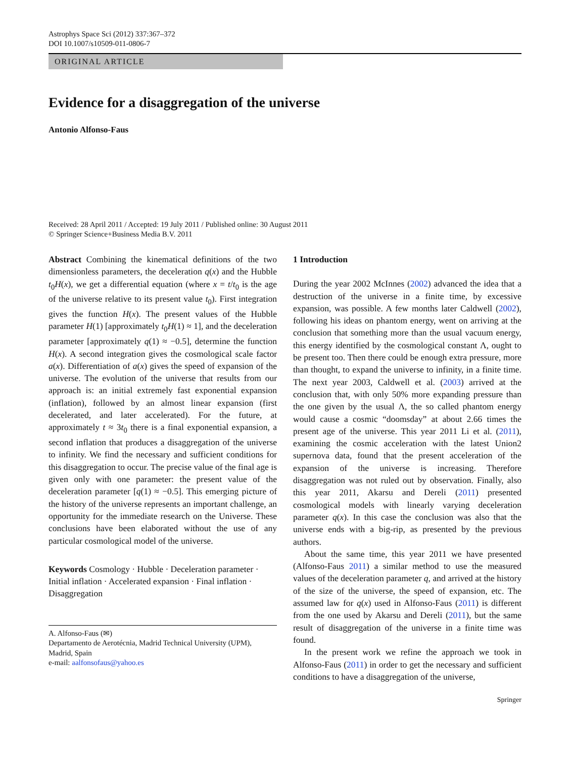Astrophys Space Sci (2012) 337:367–372
DOI 10.1007/s10509-011-0806-7
ORIGINAL ARTICLE
Evidence for a disaggregation of the universe
Antonio Alfonso-Faus
Received: 28 April 2011 / Accepted: 19 July 2011 / Published online: 30 August 2011
© Springer Science+Business Media B.V. 2011
Abstract Combining the kinematical definitions of the two dimensionless parameters, the deceleration q(x) and the Hubble t<sub>0</sub>H(x), we get a differential equation (where x = t/t<sub>0</sub> is the age of the universe relative to its present value t<sub>0</sub>). First integration gives the function H(x). The present values of the Hubble parameter H(1) [approximately t<sub>0</sub>H(1) ≈ 1], and the deceleration parameter [approximately q(1) ≈ −0.5], determine the function H(x). A second integration gives the cosmological scale factor a(x). Differentiation of a(x) gives the speed of expansion of the universe. The evolution of the universe that results from our approach is: an initial extremely fast exponential expansion (inflation), followed by an almost linear expansion (first decelerated, and later accelerated). For the future, at approximately t ≈ 3t<sub>0</sub> there is a final exponential expansion, a second inflation that produces a disaggregation of the universe to infinity. We find the necessary and sufficient conditions for this disaggregation to occur. The precise value of the final age is given only with one parameter: the present value of the deceleration parameter [q(1) ≈ −0.5]. This emerging picture of the history of the universe represents an important challenge, an opportunity for the immediate research on the Universe. These conclusions have been elaborated without the use of any particular cosmological model of the universe.
Keywords Cosmology · Hubble · Deceleration parameter · Initial inflation · Accelerated expansion · Final inflation · Disaggregation
A. Alfonso-Faus (✉)
Departamento de Aerotécnia, Madrid Technical University (UPM), Madrid, Spain
e-mail: aalfonsofaus@yahoo.es
1 Introduction
During the year 2002 McInnes (2002) advanced the idea that a destruction of the universe in a finite time, by excessive expansion, was possible. A few months later Caldwell (2002), following his ideas on phantom energy, went on arriving at the conclusion that something more than the usual vacuum energy, this energy identified by the cosmological constant Λ, ought to be present too. Then there could be enough extra pressure, more than thought, to expand the universe to infinity, in a finite time. The next year 2003, Caldwell et al. (2003) arrived at the conclusion that, with only 50% more expanding pressure than the one given by the usual Λ, the so called phantom energy would cause a cosmic “doomsday” at about 2.66 times the present age of the universe. This year 2011 Li et al. (2011), examining the cosmic acceleration with the latest Union2 supernova data, found that the present acceleration of the expansion of the universe is increasing. Therefore disaggregation was not ruled out by observation. Finally, also this year 2011, Akarsu and Dereli (2011) presented cosmological models with linearly varying deceleration parameter q(x). In this case the conclusion was also that the universe ends with a big-rip, as presented by the previous authors.
About the same time, this year 2011 we have presented (Alfonso-Faus 2011) a similar method to use the measured values of the deceleration parameter q, and arrived at the history of the size of the universe, the speed of expansion, etc. The assumed law for q(x) used in Alfonso-Faus (2011) is different from the one used by Akarsu and Dereli (2011), but the same result of disaggregation of the universe in a finite time was found.
In the present work we refine the approach we took in Alfonso-Faus (2011) in order to get the necessary and sufficient conditions to have a disaggregation of the universe,
Springer